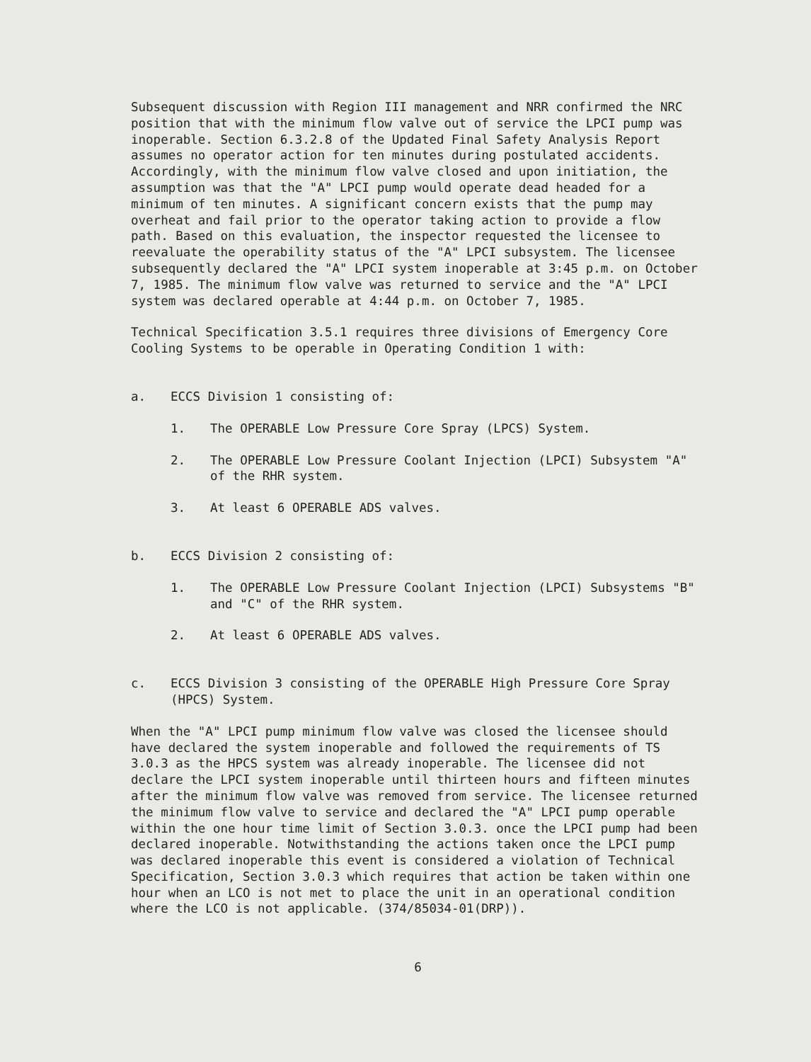Subsequent discussion with Region III management and NRR confirmed the NRC position that with the minimum flow valve out of service the LPCI pump was inoperable. Section 6.3.2.8 of the Updated Final Safety Analysis Report assumes no operator action for ten minutes during postulated accidents. Accordingly, with the minimum flow valve closed and upon initiation, the assumption was that the "A" LPCI pump would operate dead headed for a minimum of ten minutes. A significant concern exists that the pump may overheat and fail prior to the operator taking action to provide a flow path. Based on this evaluation, the inspector requested the licensee to reevaluate the operability status of the "A" LPCI subsystem. The licensee subsequently declared the "A" LPCI system inoperable at 3:45 p.m. on October 7, 1985. The minimum flow valve was returned to service and the "A" LPCI system was declared operable at 4:44 p.m. on October 7, 1985.
Technical Specification 3.5.1 requires three divisions of Emergency Core Cooling Systems to be operable in Operating Condition 1 with:
a. ECCS Division 1 consisting of:
1. The OPERABLE Low Pressure Core Spray (LPCS) System.
2. The OPERABLE Low Pressure Coolant Injection (LPCI) Subsystem "A" of the RHR system.
3. At least 6 OPERABLE ADS valves.
b. ECCS Division 2 consisting of:
1. The OPERABLE Low Pressure Coolant Injection (LPCI) Subsystems "B" and "C" of the RHR system.
2. At least 6 OPERABLE ADS valves.
c. ECCS Division 3 consisting of the OPERABLE High Pressure Core Spray (HPCS) System.
When the "A" LPCI pump minimum flow valve was closed the licensee should have declared the system inoperable and followed the requirements of TS 3.0.3 as the HPCS system was already inoperable. The licensee did not declare the LPCI system inoperable until thirteen hours and fifteen minutes after the minimum flow valve was removed from service. The licensee returned the minimum flow valve to service and declared the "A" LPCI pump operable within the one hour time limit of Section 3.0.3. once the LPCI pump had been declared inoperable. Notwithstanding the actions taken once the LPCI pump was declared inoperable this event is considered a violation of Technical Specification, Section 3.0.3 which requires that action be taken within one hour when an LCO is not met to place the unit in an operational condition where the LCO is not applicable. (374/85034-01(DRP)).
6